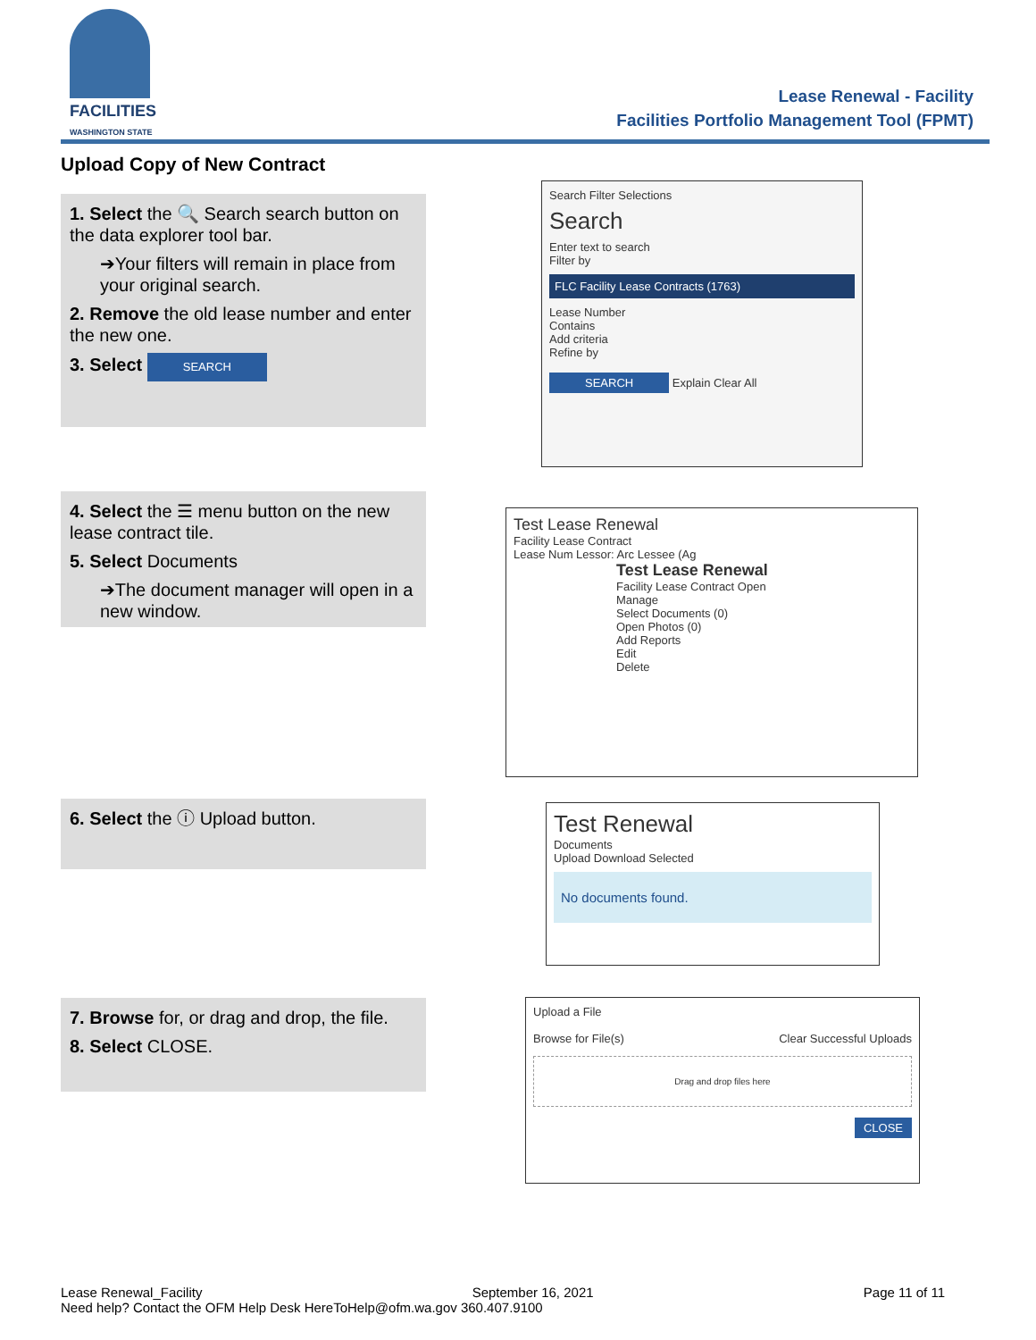FACILITIES
WASHINGTON STATE
Lease Renewal - Facility
Facilities Portfolio Management Tool (FPMT)
Upload Copy of New Contract
1. Select the 🔍 Search search button on the data explorer tool bar.
➔Your filters will remain in place from your original search.
2. Remove the old lease number and enter the new one.
3. Select SEARCH
Search Filter Selections
Search
Enter text to search
Filter by
FLC Facility Lease Contracts (1763)
Lease Number
Contains
Add criteria
Refine by
SEARCH Explain Clear All
4. Select the ☰ menu button on the new lease contract tile.
5. Select Documents
➔The document manager will open in a new window.
Test Lease Renewal
Facility Lease Contract
Lease Num Lessor: Arc Lessee (Ag
Test Lease Renewal
Facility Lease Contract Open
Manage
Select Documents (0)
Open Photos (0)
Add Reports
Edit
Delete
6. Select the ⓘ Upload button.
Test Renewal
Documents
Upload Download Selected
No documents found.
7. Browse for, or drag and drop, the file.
8. Select CLOSE.
Upload a File
Browse for File(s) Clear Successful Uploads
Drag and drop files here
CLOSE
Lease Renewal_Facility September 16, 2021 Page 11 of 11
Need help? Contact the OFM Help Desk HereToHelp@ofm.wa.gov 360.407.9100